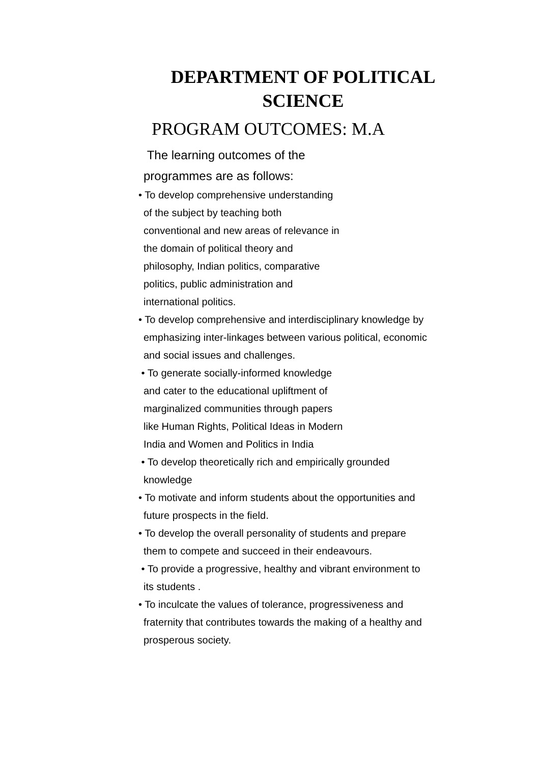DEPARTMENT OF POLITICAL
SCIENCE
PROGRAM OUTCOMES: M.A
The learning outcomes of the
programmes are as follows:
• To develop comprehensive understanding
of the subject by teaching both
conventional and new areas of relevance in
the domain of political theory and
philosophy, Indian politics, comparative
politics, public administration and
international politics.
• To develop comprehensive and interdisciplinary knowledge by
emphasizing inter-linkages between various political, economic
and social issues and challenges.
• To generate socially-informed knowledge
and cater to the educational upliftment of
marginalized communities through papers
like Human Rights, Political Ideas in Modern
India and Women and Politics in India
• To develop theoretically rich and empirically grounded
knowledge
• To motivate and inform students about the opportunities and
future prospects in the field.
• To develop the overall personality of students and prepare
them to compete and succeed in their endeavours.
• To provide a progressive, healthy and vibrant environment to
its students .
• To inculcate the values of tolerance, progressiveness and
fraternity that contributes towards the making of a healthy and
prosperous society.